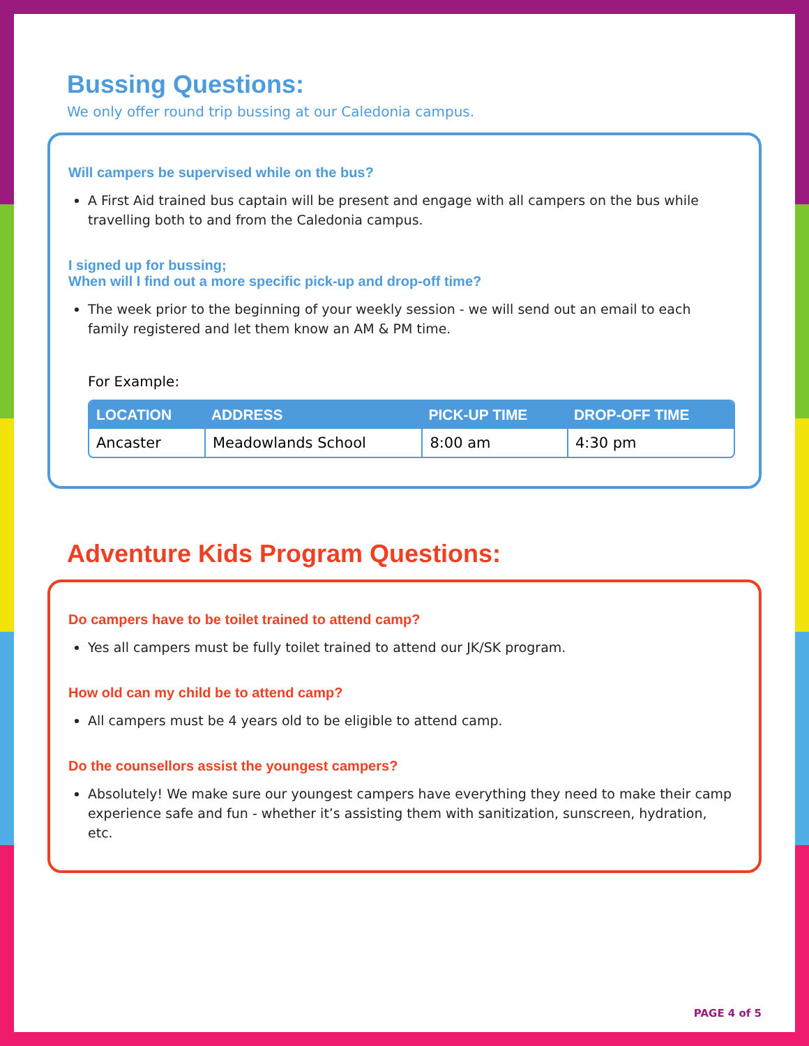Bussing Questions:
We only offer round trip bussing at our Caledonia campus.
Will campers be supervised while on the bus?
A First Aid trained bus captain will be present and engage with all campers on the bus while travelling both to and from the Caledonia campus.
I signed up for bussing;
When will I find out a more specific pick-up and drop-off time?
The week prior to the beginning of your weekly session - we will send out an email to each family registered and let them know an AM & PM time.
For Example:
| LOCATION | ADDRESS | PICK-UP TIME | DROP-OFF TIME |
| --- | --- | --- | --- |
| Ancaster | Meadowlands School | 8:00 am | 4:30 pm |
Adventure Kids Program Questions:
Do campers have to be toilet trained to attend camp?
Yes all campers must be fully toilet trained to attend our JK/SK program.
How old can my child be to attend camp?
All campers must be 4 years old to be eligible to attend camp.
Do the counsellors assist the youngest campers?
Absolutely! We make sure our youngest campers have everything they need to make their camp experience safe and fun - whether it’s assisting them with sanitization, sunscreen, hydration, etc.
PAGE 4 of 5